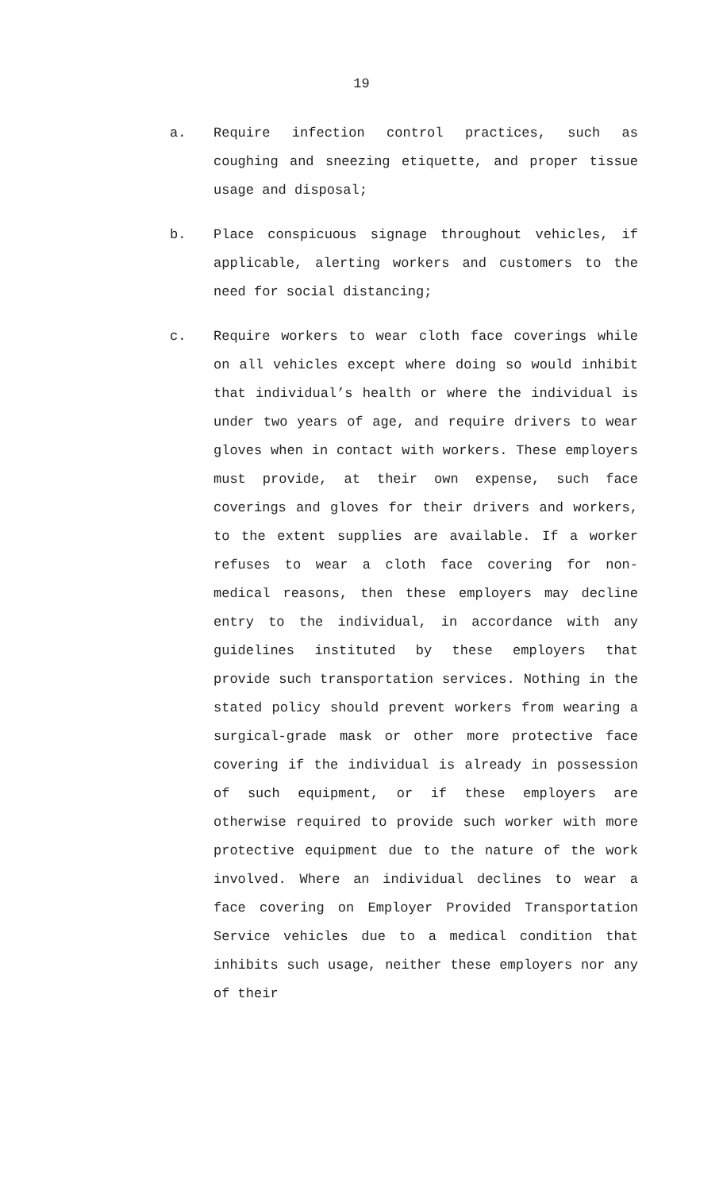19
a. Require infection control practices, such as coughing and sneezing etiquette, and proper tissue usage and disposal;
b. Place conspicuous signage throughout vehicles, if applicable, alerting workers and customers to the need for social distancing;
c. Require workers to wear cloth face coverings while on all vehicles except where doing so would inhibit that individual’s health or where the individual is under two years of age, and require drivers to wear gloves when in contact with workers. These employers must provide, at their own expense, such face coverings and gloves for their drivers and workers, to the extent supplies are available. If a worker refuses to wear a cloth face covering for non-medical reasons, then these employers may decline entry to the individual, in accordance with any guidelines instituted by these employers that provide such transportation services. Nothing in the stated policy should prevent workers from wearing a surgical-grade mask or other more protective face covering if the individual is already in possession of such equipment, or if these employers are otherwise required to provide such worker with more protective equipment due to the nature of the work involved. Where an individual declines to wear a face covering on Employer Provided Transportation Service vehicles due to a medical condition that inhibits such usage, neither these employers nor any of their